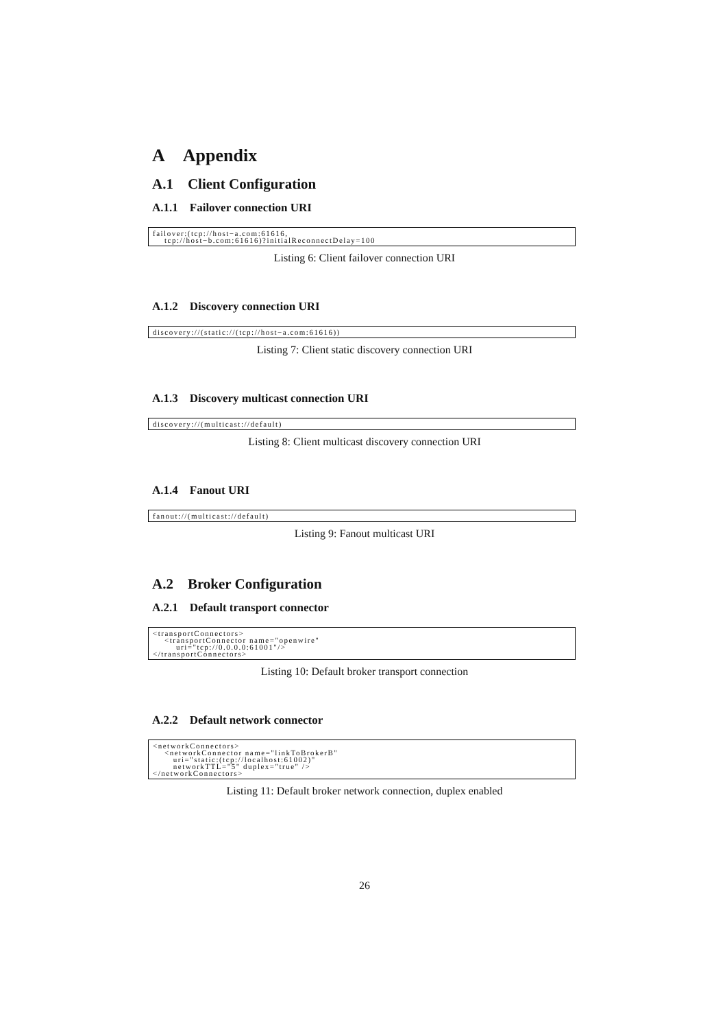A Appendix
A.1 Client Configuration
A.1.1 Failover connection URI
failover:(tcp://host−a.com:61616,
    tcp://host−b.com:61616)?initialReconnectDelay=100
Listing 6: Client failover connection URI
A.1.2 Discovery connection URI
discovery://(static://(tcp://host−a.com:61616))
Listing 7: Client static discovery connection URI
A.1.3 Discovery multicast connection URI
discovery://(multicast://default)
Listing 8: Client multicast discovery connection URI
A.1.4 Fanout URI
fanout://(multicast://default)
Listing 9: Fanout multicast URI
A.2 Broker Configuration
A.2.1 Default transport connector
<transportConnectors>
    <transportConnector name="openwire"
        uri="tcp://0.0.0.0:61001"/>
</transportConnectors>
Listing 10: Default broker transport connection
A.2.2 Default network connector
<networkConnectors>
    <networkConnector name="linkToBrokerB"
       uri="static:(tcp://localhost:61002)"
       networkTTL="5" duplex="true" />
</networkConnectors>
Listing 11: Default broker network connection, duplex enabled
26